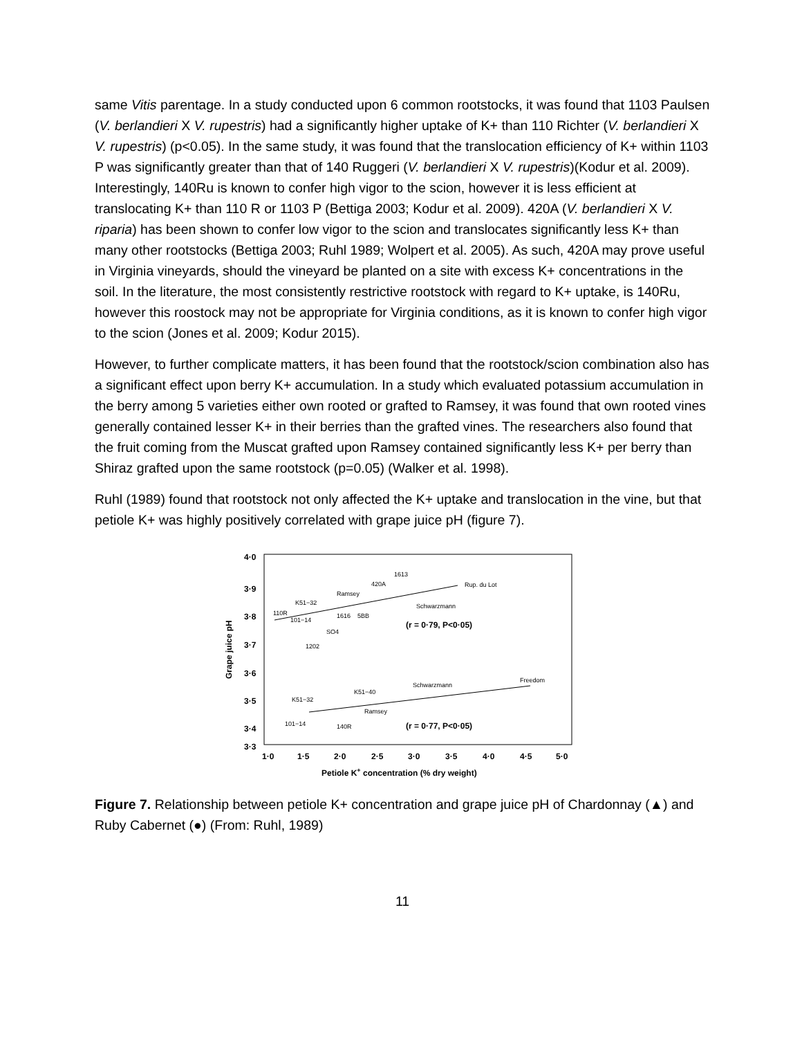same Vitis parentage. In a study conducted upon 6 common rootstocks, it was found that 1103 Paulsen (V. berlandieri X V. rupestris) had a significantly higher uptake of K+ than 110 Richter (V. berlandieri X V. rupestris) (p<0.05). In the same study, it was found that the translocation efficiency of K+ within 1103 P was significantly greater than that of 140 Ruggeri (V. berlandieri X V. rupestris)(Kodur et al. 2009). Interestingly, 140Ru is known to confer high vigor to the scion, however it is less efficient at translocating K+ than 110 R or 1103 P (Bettiga 2003; Kodur et al. 2009). 420A (V. berlandieri X V. riparia) has been shown to confer low vigor to the scion and translocates significantly less K+ than many other rootstocks (Bettiga 2003; Ruhl 1989; Wolpert et al. 2005). As such, 420A may prove useful in Virginia vineyards, should the vineyard be planted on a site with excess K+ concentrations in the soil. In the literature, the most consistently restrictive rootstock with regard to K+ uptake, is 140Ru, however this roostock may not be appropriate for Virginia conditions, as it is known to confer high vigor to the scion (Jones et al. 2009; Kodur 2015).
However, to further complicate matters, it has been found that the rootstock/scion combination also has a significant effect upon berry K+ accumulation. In a study which evaluated potassium accumulation in the berry among 5 varieties either own rooted or grafted to Ramsey, it was found that own rooted vines generally contained lesser K+ in their berries than the grafted vines. The researchers also found that the fruit coming from the Muscat grafted upon Ramsey contained significantly less K+ per berry than Shiraz grafted upon the same rootstock (p=0.05) (Walker et al. 1998).
Ruhl (1989) found that rootstock not only affected the K+ uptake and translocation in the vine, but that petiole K+ was highly positively correlated with grape juice pH (figure 7).
4·0
3·9
3·8
3·7
3·6
3·5
3·4
3·3
1·0
1·5
2·0
2·5
3·0
3·5
4·0
4·5
5·0
Petiole K+ concentration (% dry weight)
Grape juice pH
(r = 0·79, P<0·05)
(r = 0·77, P<0·05)
110R
K51−32
Ramsey
420A
1613
Rup. du Lot
Schwarzmann
1616
5BB
101−14
SO4
1202
Schwarzmann
Freedom
K51−32
K51−40
Ramsey
101−14
140R
Figure 7. Relationship between petiole K+ concentration and grape juice pH of Chardonnay (▲) and Ruby Cabernet (●) (From: Ruhl, 1989)
11